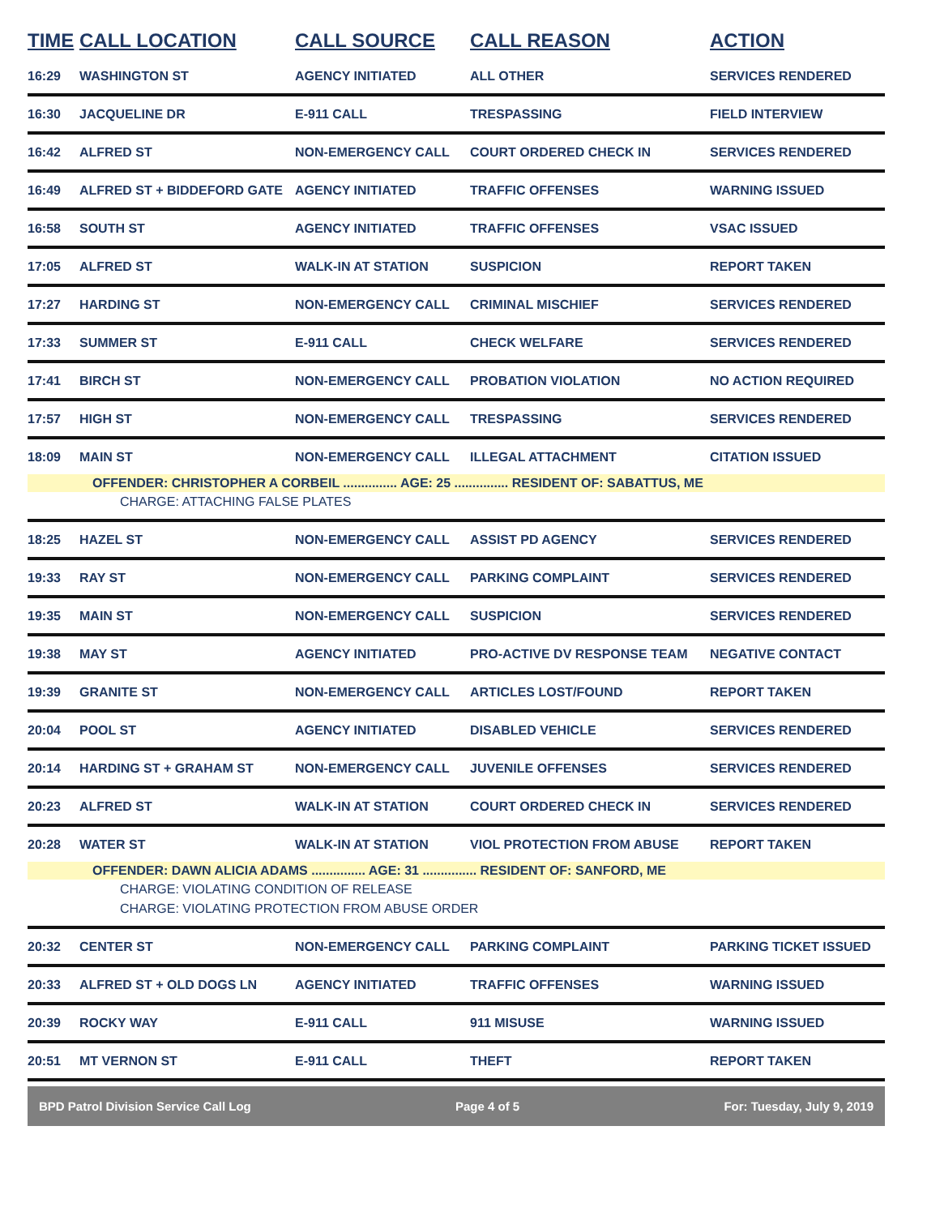| TIME | CALL LOCATION | CALL SOURCE | CALL REASON | ACTION |
| --- | --- | --- | --- | --- |
| 16:29 | WASHINGTON ST | AGENCY INITIATED | ALL OTHER | SERVICES RENDERED |
| 16:30 | JACQUELINE DR | E-911 CALL | TRESPASSING | FIELD INTERVIEW |
| 16:42 | ALFRED ST | NON-EMERGENCY CALL | COURT ORDERED CHECK IN | SERVICES RENDERED |
| 16:49 | ALFRED ST + BIDDEFORD GATE | AGENCY INITIATED | TRAFFIC OFFENSES | WARNING ISSUED |
| 16:58 | SOUTH ST | AGENCY INITIATED | TRAFFIC OFFENSES | VSAC ISSUED |
| 17:05 | ALFRED ST | WALK-IN AT STATION | SUSPICION | REPORT TAKEN |
| 17:27 | HARDING ST | NON-EMERGENCY CALL | CRIMINAL MISCHIEF | SERVICES RENDERED |
| 17:33 | SUMMER ST | E-911 CALL | CHECK WELFARE | SERVICES RENDERED |
| 17:41 | BIRCH ST | NON-EMERGENCY CALL | PROBATION VIOLATION | NO ACTION REQUIRED |
| 17:57 | HIGH ST | NON-EMERGENCY CALL | TRESPASSING | SERVICES RENDERED |
| 18:09 | MAIN ST | NON-EMERGENCY CALL | ILLEGAL ATTACHMENT | CITATION ISSUED |
| | OFFENDER: CHRISTOPHER A CORBEIL ............... AGE: 25 ............... RESIDENT OF: SABATTUS, ME | | | |
| | CHARGE: ATTACHING FALSE PLATES | | | |
| 18:25 | HAZEL ST | NON-EMERGENCY CALL | ASSIST PD AGENCY | SERVICES RENDERED |
| 19:33 | RAY ST | NON-EMERGENCY CALL | PARKING COMPLAINT | SERVICES RENDERED |
| 19:35 | MAIN ST | NON-EMERGENCY CALL | SUSPICION | SERVICES RENDERED |
| 19:38 | MAY ST | AGENCY INITIATED | PRO-ACTIVE DV RESPONSE TEAM | NEGATIVE CONTACT |
| 19:39 | GRANITE ST | NON-EMERGENCY CALL | ARTICLES LOST/FOUND | REPORT TAKEN |
| 20:04 | POOL ST | AGENCY INITIATED | DISABLED VEHICLE | SERVICES RENDERED |
| 20:14 | HARDING ST + GRAHAM ST | NON-EMERGENCY CALL | JUVENILE OFFENSES | SERVICES RENDERED |
| 20:23 | ALFRED ST | WALK-IN AT STATION | COURT ORDERED CHECK IN | SERVICES RENDERED |
| 20:28 | WATER ST | WALK-IN AT STATION | VIOL PROTECTION FROM ABUSE | REPORT TAKEN |
| | OFFENDER: DAWN ALICIA ADAMS ............... AGE: 31 ............... RESIDENT OF: SANFORD, ME | | | |
| | CHARGE: VIOLATING CONDITION OF RELEASE | | | |
| | CHARGE: VIOLATING PROTECTION FROM ABUSE ORDER | | | |
| 20:32 | CENTER ST | NON-EMERGENCY CALL | PARKING COMPLAINT | PARKING TICKET ISSUED |
| 20:33 | ALFRED ST + OLD DOGS LN | AGENCY INITIATED | TRAFFIC OFFENSES | WARNING ISSUED |
| 20:39 | ROCKY WAY | E-911 CALL | 911 MISUSE | WARNING ISSUED |
| 20:51 | MT VERNON ST | E-911 CALL | THEFT | REPORT TAKEN |
BPD Patrol Division Service Call Log Page 4 of 5 For: Tuesday, July 9, 2019